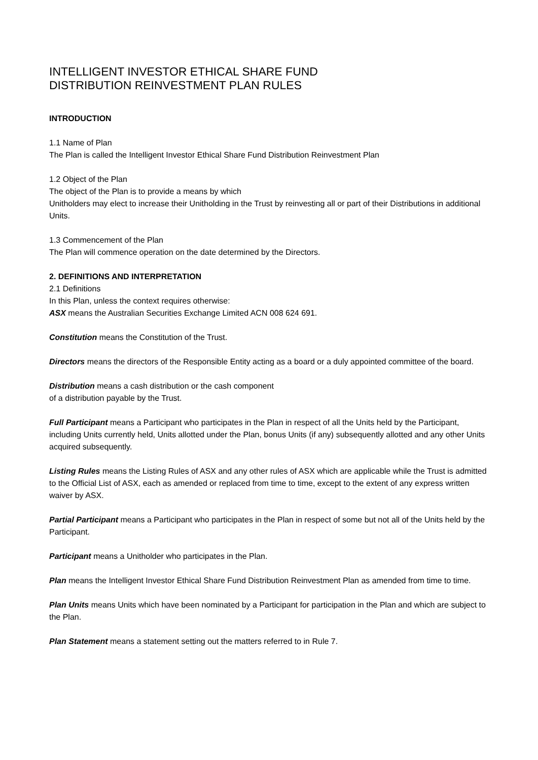INTELLIGENT INVESTOR ETHICAL SHARE FUND
DISTRIBUTION REINVESTMENT PLAN RULES
INTRODUCTION
1.1 Name of Plan
The Plan is called the Intelligent Investor Ethical Share Fund Distribution Reinvestment Plan
1.2 Object of the Plan
The object of the Plan is to provide a means by which
Unitholders may elect to increase their Unitholding in the Trust by reinvesting all or part of their Distributions in additional Units.
1.3 Commencement of the Plan
The Plan will commence operation on the date determined by the Directors.
2. DEFINITIONS AND INTERPRETATION
2.1 Definitions
In this Plan, unless the context requires otherwise:
ASX means the Australian Securities Exchange Limited ACN 008 624 691.
Constitution means the Constitution of the Trust.
Directors means the directors of the Responsible Entity acting as a board or a duly appointed committee of the board.
Distribution means a cash distribution or the cash component
of a distribution payable by the Trust.
Full Participant means a Participant who participates in the Plan in respect of all the Units held by the Participant, including Units currently held, Units allotted under the Plan, bonus Units (if any) subsequently allotted and any other Units acquired subsequently.
Listing Rules means the Listing Rules of ASX and any other rules of ASX which are applicable while the Trust is admitted to the Official List of ASX, each as amended or replaced from time to time, except to the extent of any express written waiver by ASX.
Partial Participant means a Participant who participates in the Plan in respect of some but not all of the Units held by the Participant.
Participant means a Unitholder who participates in the Plan.
Plan means the Intelligent Investor Ethical Share Fund Distribution Reinvestment Plan as amended from time to time.
Plan Units means Units which have been nominated by a Participant for participation in the Plan and which are subject to the Plan.
Plan Statement means a statement setting out the matters referred to in Rule 7.